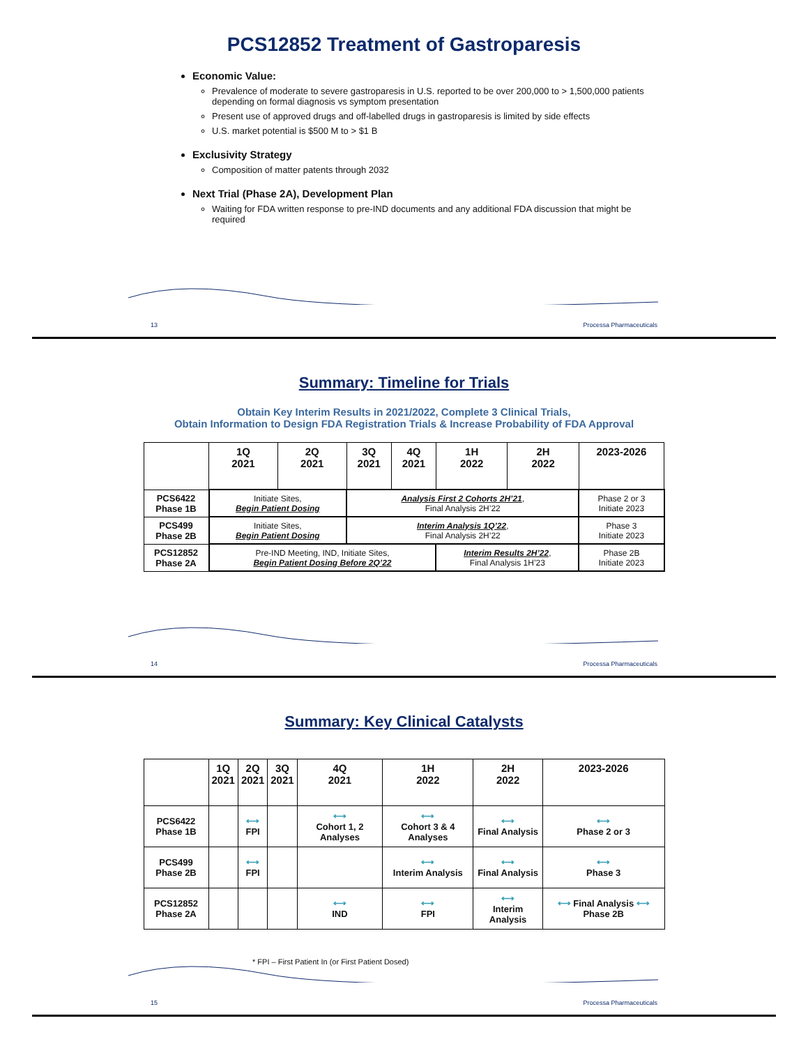PCS12852 Treatment of Gastroparesis
Economic Value:
Prevalence of moderate to severe gastroparesis in U.S. reported to be over 200,000 to > 1,500,000 patients depending on formal diagnosis vs symptom presentation
Present use of approved drugs and off-labelled drugs in gastroparesis is limited by side effects
U.S. market potential is $500 M to > $1 B
Exclusivity Strategy
Composition of matter patents through 2032
Next Trial (Phase 2A), Development Plan
Waiting for FDA written response to pre-IND documents and any additional FDA discussion that might be required
13 Processa Pharmaceuticals
Summary: Timeline for Trials
Obtain Key Interim Results in 2021/2022, Complete 3 Clinical Trials,
Obtain Information to Design FDA Registration Trials & Increase Probability of FDA Approval
| | 1Q 2021 | 2Q 2021 | 3Q 2021 | 4Q 2021 | 1H 2022 | 2H 2022 | 2023-2026 |
| --- | --- | --- | --- | --- | --- | --- | --- |
| PCS6422 Phase 1B | Initiate Sites, Begin Patient Dosing | | Analysis First 2 Cohorts 2H’21 , Final Analysis 2H’22 | | | | Phase 2 or 3 Initiate 2023 |
| PCS499 Phase 2B | Initiate Sites, Begin Patient Dosing | | Interim Analysis 1Q’22 , Final Analysis 2H’22 | | | | Phase 3 Initiate 2023 |
| PCS12852 Phase 2A | Pre-IND Meeting, IND, Initiate Sites, Begin Patient Dosing Before 2Q’22 | | | | Interim Results 2H’22 , Final Analysis 1H’23 | | Phase 2B Initiate 2023 |
14 Processa Pharmaceuticals
Summary: Key Clinical Catalysts
| | 1Q 2021 | 2Q 2021 | 3Q 2021 | 4Q 2021 | 1H 2022 | 2H 2022 | 2023-2026 |
| --- | --- | --- | --- | --- | --- | --- | --- |
| PCS6422 Phase 1B | | ⟷ FPI | | ⟷ Cohort 1, 2 Analyses | ⟷ Cohort 3 & 4 Analyses | ⟷ Final Analysis | ⟷ Phase 2 or 3 |
| PCS499 Phase 2B | | ⟷ FPI | | | ⟷ Interim Analysis | ⟷ Final Analysis | ⟷ Phase 3 |
| PCS12852 Phase 2A | | | | ⟷ IND | ⟷ FPI | ⟷ Interim Analysis | ⟷ Final Analysis ⟷ Phase 2B |
* FPI – First Patient In (or First Patient Dosed)
15 Processa Pharmaceuticals